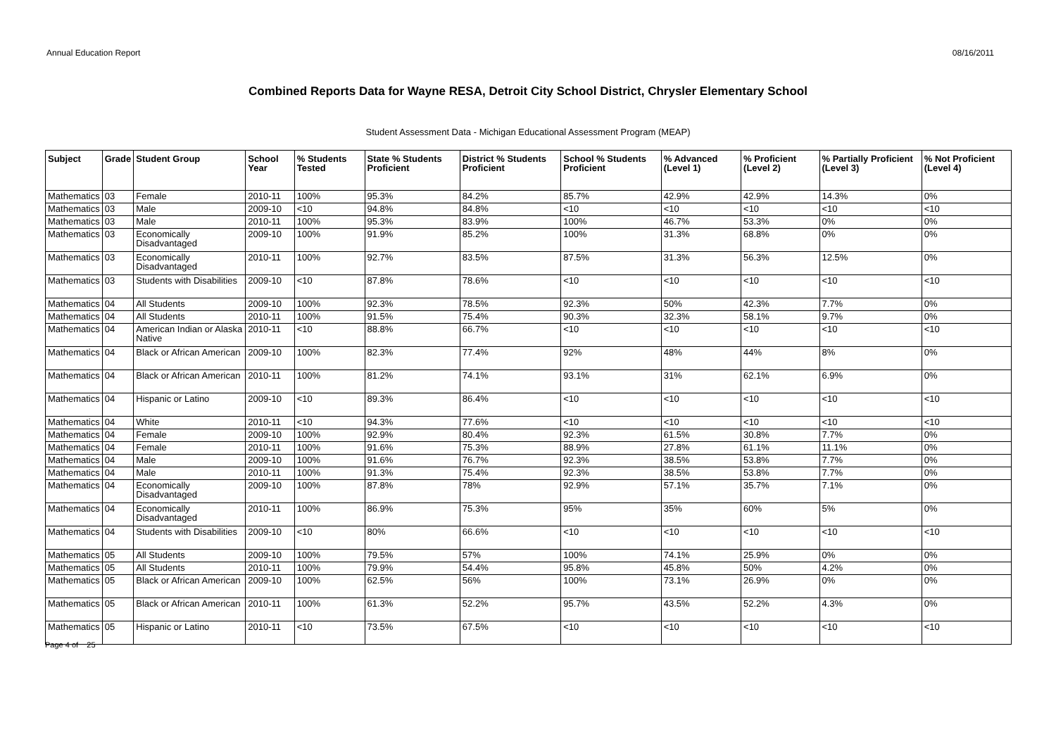Annual Education Report 08/16/2011
Combined Reports Data for Wayne RESA, Detroit City School District, Chrysler Elementary School
Student Assessment Data - Michigan Educational Assessment Program (MEAP)
| Subject | Grade | Student Group | School Year | % Students Tested | State % Students Proficient | District % Students Proficient | School % Students Proficient | % Advanced (Level 1) | % Proficient (Level 2) | % Partially Proficient (Level 3) | % Not Proficient (Level 4) |
| --- | --- | --- | --- | --- | --- | --- | --- | --- | --- | --- | --- |
| Mathematics | 03 | Female | 2010-11 | 100% | 95.3% | 84.2% | 85.7% | 42.9% | 42.9% | 14.3% | 0% |
| Mathematics | 03 | Male | 2009-10 | <10 | 94.8% | 84.8% | <10 | <10 | <10 | <10 | <10 |
| Mathematics | 03 | Male | 2010-11 | 100% | 95.3% | 83.9% | 100% | 46.7% | 53.3% | 0% | 0% |
| Mathematics | 03 | Economically Disadvantaged | 2009-10 | 100% | 91.9% | 85.2% | 100% | 31.3% | 68.8% | 0% | 0% |
| Mathematics | 03 | Economically Disadvantaged | 2010-11 | 100% | 92.7% | 83.5% | 87.5% | 31.3% | 56.3% | 12.5% | 0% |
| Mathematics | 03 | Students with Disabilities | 2009-10 | <10 | 87.8% | 78.6% | <10 | <10 | <10 | <10 | <10 |
| Mathematics | 04 | All Students | 2009-10 | 100% | 92.3% | 78.5% | 92.3% | 50% | 42.3% | 7.7% | 0% |
| Mathematics | 04 | All Students | 2010-11 | 100% | 91.5% | 75.4% | 90.3% | 32.3% | 58.1% | 9.7% | 0% |
| Mathematics | 04 | American Indian or Alaska Native | 2010-11 | <10 | 88.8% | 66.7% | <10 | <10 | <10 | <10 | <10 |
| Mathematics | 04 | Black or African American | 2009-10 | 100% | 82.3% | 77.4% | 92% | 48% | 44% | 8% | 0% |
| Mathematics | 04 | Black or African American | 2010-11 | 100% | 81.2% | 74.1% | 93.1% | 31% | 62.1% | 6.9% | 0% |
| Mathematics | 04 | Hispanic or Latino | 2009-10 | <10 | 89.3% | 86.4% | <10 | <10 | <10 | <10 | <10 |
| Mathematics | 04 | White | 2010-11 | <10 | 94.3% | 77.6% | <10 | <10 | <10 | <10 | <10 |
| Mathematics | 04 | Female | 2009-10 | 100% | 92.9% | 80.4% | 92.3% | 61.5% | 30.8% | 7.7% | 0% |
| Mathematics | 04 | Female | 2010-11 | 100% | 91.6% | 75.3% | 88.9% | 27.8% | 61.1% | 11.1% | 0% |
| Mathematics | 04 | Male | 2009-10 | 100% | 91.6% | 76.7% | 92.3% | 38.5% | 53.8% | 7.7% | 0% |
| Mathematics | 04 | Male | 2010-11 | 100% | 91.3% | 75.4% | 92.3% | 38.5% | 53.8% | 7.7% | 0% |
| Mathematics | 04 | Economically Disadvantaged | 2009-10 | 100% | 87.8% | 78% | 92.9% | 57.1% | 35.7% | 7.1% | 0% |
| Mathematics | 04 | Economically Disadvantaged | 2010-11 | 100% | 86.9% | 75.3% | 95% | 35% | 60% | 5% | 0% |
| Mathematics | 04 | Students with Disabilities | 2009-10 | <10 | 80% | 66.6% | <10 | <10 | <10 | <10 | <10 |
| Mathematics | 05 | All Students | 2009-10 | 100% | 79.5% | 57% | 100% | 74.1% | 25.9% | 0% | 0% |
| Mathematics | 05 | All Students | 2010-11 | 100% | 79.9% | 54.4% | 95.8% | 45.8% | 50% | 4.2% | 0% |
| Mathematics | 05 | Black or African American | 2009-10 | 100% | 62.5% | 56% | 100% | 73.1% | 26.9% | 0% | 0% |
| Mathematics | 05 | Black or African American | 2010-11 | 100% | 61.3% | 52.2% | 95.7% | 43.5% | 52.2% | 4.3% | 0% |
| Mathematics | 05 | Hispanic or Latino | 2010-11 | <10 | 73.5% | 67.5% | <10 | <10 | <10 | <10 | <10 |
Page 4 of 25